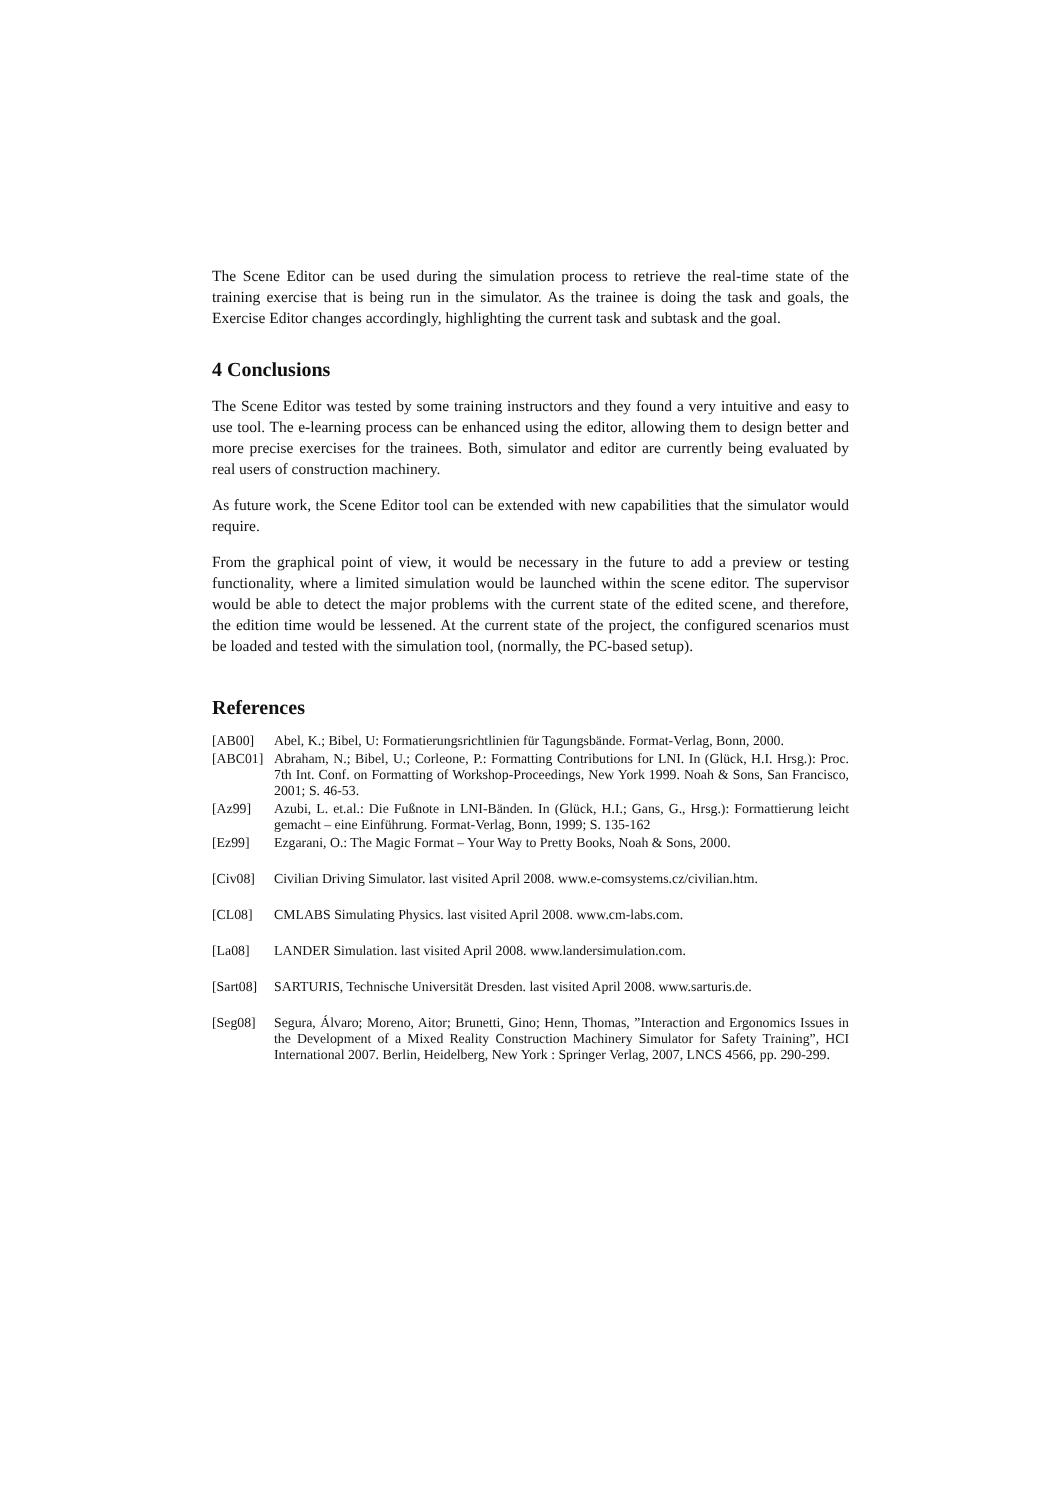The Scene Editor can be used during the simulation process to retrieve the real-time state of the training exercise that is being run in the simulator. As the trainee is doing the task and goals, the Exercise Editor changes accordingly, highlighting the current task and subtask and the goal.
4 Conclusions
The Scene Editor was tested by some training instructors and they found a very intuitive and easy to use tool. The e-learning process can be enhanced using the editor, allowing them to design better and more precise exercises for the trainees. Both, simulator and editor are currently being evaluated by real users of construction machinery.
As future work, the Scene Editor tool can be extended with new capabilities that the simulator would require.
From the graphical point of view, it would be necessary in the future to add a preview or testing functionality, where a limited simulation would be launched within the scene editor. The supervisor would be able to detect the major problems with the current state of the edited scene, and therefore, the edition time would be lessened. At the current state of the project, the configured scenarios must be loaded and tested with the simulation tool, (normally, the PC-based setup).
References
[AB00] Abel, K.; Bibel, U: Formatierungsrichtlinien für Tagungsbände. Format-Verlag, Bonn, 2000.
[ABC01] Abraham, N.; Bibel, U.; Corleone, P.: Formatting Contributions for LNI. In (Glück, H.I. Hrsg.): Proc. 7th Int. Conf. on Formatting of Workshop-Proceedings, New York 1999. Noah & Sons, San Francisco, 2001; S. 46-53.
[Az99] Azubi, L. et.al.: Die Fußnote in LNI-Bänden. In (Glück, H.I.; Gans, G., Hrsg.): Formattierung leicht gemacht – eine Einführung. Format-Verlag, Bonn, 1999; S. 135-162
[Ez99] Ezgarani, O.: The Magic Format – Your Way to Pretty Books, Noah & Sons, 2000.
[Civ08] Civilian Driving Simulator. last visited April 2008. www.e-comsystems.cz/civilian.htm.
[CL08] CMLABS Simulating Physics. last visited April 2008. www.cm-labs.com.
[La08] LANDER Simulation. last visited April 2008. www.landersimulation.com.
[Sart08] SARTURIS, Technische Universität Dresden. last visited April 2008. www.sarturis.de.
[Seg08] Segura, Álvaro; Moreno, Aitor; Brunetti, Gino; Henn, Thomas, ”Interaction and Ergonomics Issues in the Development of a Mixed Reality Construction Machinery Simulator for Safety Training”, HCI International 2007. Berlin, Heidelberg, New York : Springer Verlag, 2007, LNCS 4566, pp. 290-299.